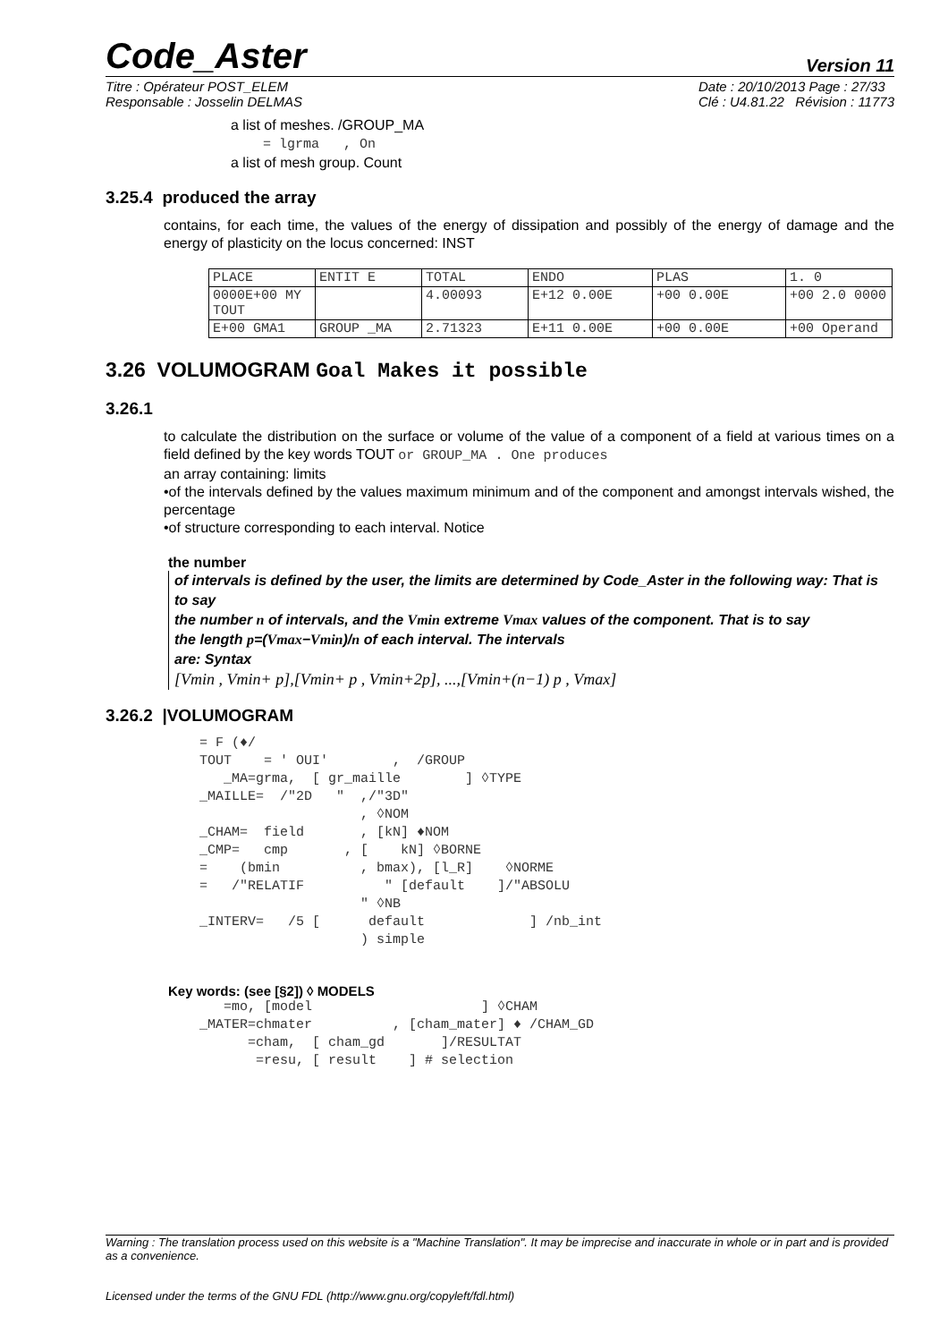Code_Aster
Version 11
Titre : Opérateur POST_ELEM
Responsable : Josselin DELMAS
Date : 20/10/2013 Page : 27/33
Clé : U4.81.22 Révision : 11773
a list of meshes. /GROUP_MA
= lgrma , On
a list of mesh group. Count
3.25.4 produced the array
contains, for each time, the values of the energy of dissipation and possibly of the energy of damage and the energy of plasticity on the locus concerned: INST
| PLACE | ENTIT E | TOTAL | ENDO | PLAS | 1. 0 |
| 0000E+00 MY TOUT | | 4.00093 | E+12 0.00E | +00 0.00E | +00 2.0 0000 |
| E+00 GMA1 | GROUP _MA | 2.71323 | E+11 0.00E | +00 0.00E | +00 Operand |
3.26 VOLUMOGRAM Goal Makes it possible
3.26.1
to calculate the distribution on the surface or volume of the value of a component of a field at various times on a field defined by the key words TOUT or GROUP_MA . One produces
an array containing: limits
•of the intervals defined by the values maximum minimum and of the component and amongst intervals wished, the percentage
•of structure corresponding to each interval. Notice
the number
of intervals is defined by the user, the limits are determined by Code_Aster in the following way: That is to say
the number n of intervals, and the Vmin extreme Vmax values of the component. That is to say
the length p=(Vmax−Vmin)/n of each interval. The intervals
are: Syntax
[Vmin , Vmin+ p],[Vmin+ p , Vmin+2p], ...,[Vmin+(n−1) p , Vmax]
3.26.2 |VOLUMOGRAM
= F (♦/ TOUT = ' OUI' , /GROUP _MA=grma, [ gr_maille ] ◊TYPE _MAILLE= /"2D " ,/"3D" , ◊NOM _CHAM= field , [kN] ♦NOM _CMP= cmp , [ kN] ◊BORNE = (bmin , bmax), [l_R] ◊NORME = /"RELATIF " [default ]/"ABSOLU " ◊NB _INTERV= /5 [ default ] /nb_int ) simple
Key words: (see [§2]) ◊ MODELS
=mo, [model ] ◊CHAM _MATER=chmater , [cham_mater] ♦ /CHAM_GD =cham, [ cham_gd ]/RESULTAT =resu, [ result ] # selection
Warning : The translation process used on this website is a "Machine Translation". It may be imprecise and inaccurate in whole or in part and is provided as a convenience.
Licensed under the terms of the GNU FDL (http://www.gnu.org/copyleft/fdl.html)